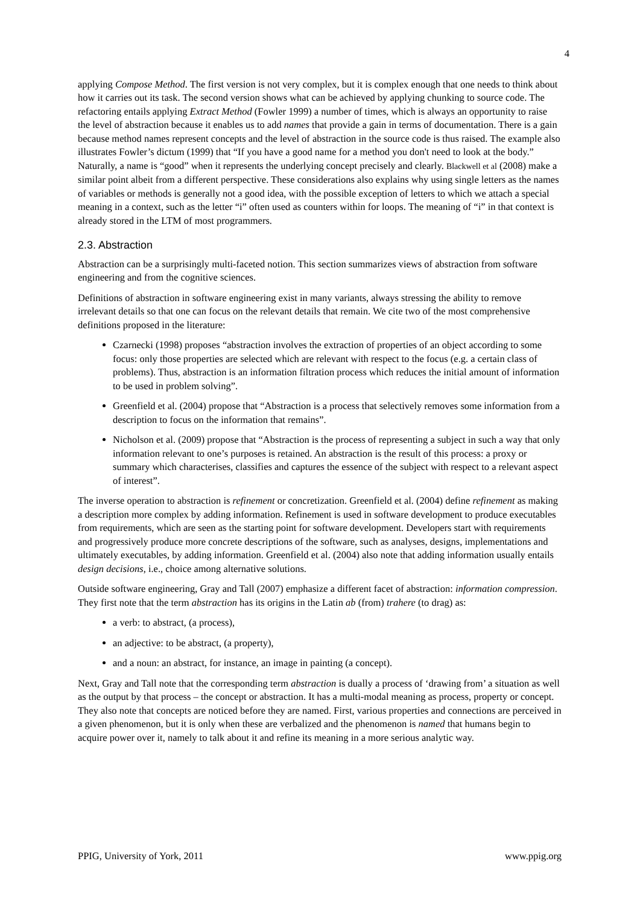4
applying Compose Method. The first version is not very complex, but it is complex enough that one needs to think about how it carries out its task. The second version shows what can be achieved by applying chunking to source code. The refactoring entails applying Extract Method (Fowler 1999) a number of times, which is always an opportunity to raise the level of abstraction because it enables us to add names that provide a gain in terms of documentation. There is a gain because method names represent concepts and the level of abstraction in the source code is thus raised. The example also illustrates Fowler’s dictum (1999) that “If you have a good name for a method you don't need to look at the body.” Naturally, a name is “good” when it represents the underlying concept precisely and clearly. Blackwell et al (2008) make a similar point albeit from a different perspective. These considerations also explains why using single letters as the names of variables or methods is generally not a good idea, with the possible exception of letters to which we attach a special meaning in a context, such as the letter “i” often used as counters within for loops. The meaning of “i” in that context is already stored in the LTM of most programmers.
2.3. Abstraction
Abstraction can be a surprisingly multi-faceted notion. This section summarizes views of abstraction from software engineering and from the cognitive sciences.
Definitions of abstraction in software engineering exist in many variants, always stressing the ability to remove irrelevant details so that one can focus on the relevant details that remain. We cite two of the most comprehensive definitions proposed in the literature:
Czarnecki (1998) proposes “abstraction involves the extraction of properties of an object according to some focus: only those properties are selected which are relevant with respect to the focus (e.g. a certain class of problems). Thus, abstraction is an information filtration process which reduces the initial amount of information to be used in problem solving”.
Greenfield et al. (2004) propose that “Abstraction is a process that selectively removes some information from a description to focus on the information that remains”.
Nicholson et al. (2009) propose that “Abstraction is the process of representing a subject in such a way that only information relevant to one’s purposes is retained. An abstraction is the result of this process: a proxy or summary which characterises, classifies and captures the essence of the subject with respect to a relevant aspect of interest”.
The inverse operation to abstraction is refinement or concretization. Greenfield et al. (2004) define refinement as making a description more complex by adding information. Refinement is used in software development to produce executables from requirements, which are seen as the starting point for software development. Developers start with requirements and progressively produce more concrete descriptions of the software, such as analyses, designs, implementations and ultimately executables, by adding information. Greenfield et al. (2004) also note that adding information usually entails design decisions, i.e., choice among alternative solutions.
Outside software engineering, Gray and Tall (2007) emphasize a different facet of abstraction: information compression. They first note that the term abstraction has its origins in the Latin ab (from) trahere (to drag) as:
a verb: to abstract, (a process),
an adjective: to be abstract, (a property),
and a noun: an abstract, for instance, an image in painting (a concept).
Next, Gray and Tall note that the corresponding term abstraction is dually a process of ‘drawing from’ a situation as well as the output by that process – the concept or abstraction. It has a multi-modal meaning as process, property or concept. They also note that concepts are noticed before they are named. First, various properties and connections are perceived in a given phenomenon, but it is only when these are verbalized and the phenomenon is named that humans begin to acquire power over it, namely to talk about it and refine its meaning in a more serious analytic way.
PPIG, University of York, 2011 www.ppig.org